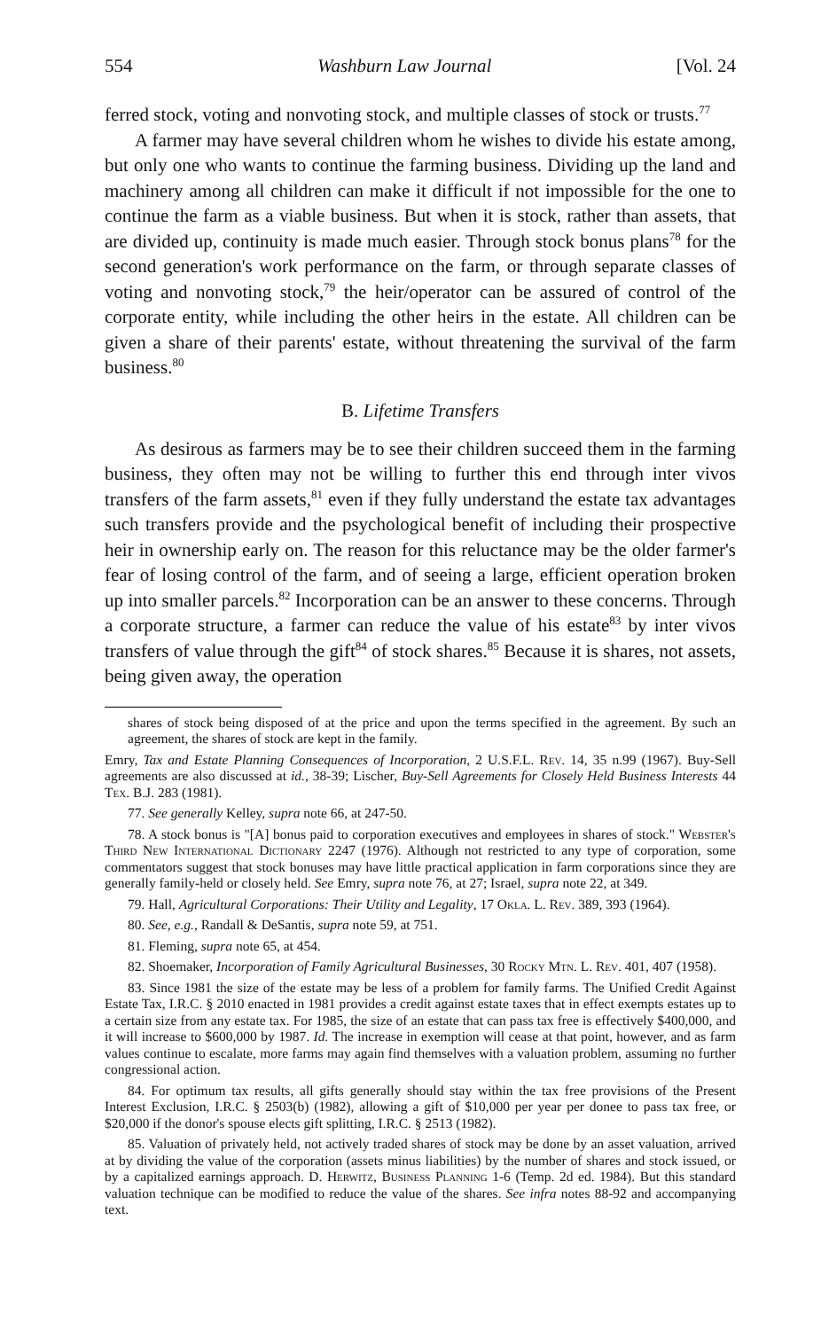554 Washburn Law Journal [Vol. 24
ferred stock, voting and nonvoting stock, and multiple classes of stock or trusts.<sup>77</sup>
A farmer may have several children whom he wishes to divide his estate among, but only one who wants to continue the farming business. Dividing up the land and machinery among all children can make it difficult if not impossible for the one to continue the farm as a viable business. But when it is stock, rather than assets, that are divided up, continuity is made much easier. Through stock bonus plans<sup>78</sup> for the second generation's work performance on the farm, or through separate classes of voting and nonvoting stock,<sup>79</sup> the heir/operator can be assured of control of the corporate entity, while including the other heirs in the estate. All children can be given a share of their parents' estate, without threatening the survival of the farm business.<sup>80</sup>
B. Lifetime Transfers
As desirous as farmers may be to see their children succeed them in the farming business, they often may not be willing to further this end through inter vivos transfers of the farm assets,<sup>81</sup> even if they fully understand the estate tax advantages such transfers provide and the psychological benefit of including their prospective heir in ownership early on. The reason for this reluctance may be the older farmer's fear of losing control of the farm, and of seeing a large, efficient operation broken up into smaller parcels.<sup>82</sup> Incorporation can be an answer to these concerns. Through a corporate structure, a farmer can reduce the value of his estate<sup>83</sup> by inter vivos transfers of value through the gift<sup>84</sup> of stock shares.<sup>85</sup> Because it is shares, not assets, being given away, the operation
shares of stock being disposed of at the price and upon the terms specified in the agreement. By such an agreement, the shares of stock are kept in the family.
Emry, Tax and Estate Planning Consequences of Incorporation, 2 U.S.F.L. Rev. 14, 35 n.99 (1967). Buy-Sell agreements are also discussed at id., 38-39; Lischer, Buy-Sell Agreements for Closely Held Business Interests 44 Tex. B.J. 283 (1981).
77. See generally Kelley, supra note 66, at 247-50.
78. A stock bonus is "[A] bonus paid to corporation executives and employees in shares of stock." Webster's Third New International Dictionary 2247 (1976). Although not restricted to any type of corporation, some commentators suggest that stock bonuses may have little practical application in farm corporations since they are generally family-held or closely held. See Emry, supra note 76, at 27; Israel, supra note 22, at 349.
79. Hall, Agricultural Corporations: Their Utility and Legality, 17 Okla. L. Rev. 389, 393 (1964).
80. See, e.g., Randall & DeSantis, supra note 59, at 751.
81. Fleming, supra note 65, at 454.
82. Shoemaker, Incorporation of Family Agricultural Businesses, 30 Rocky Mtn. L. Rev. 401, 407 (1958).
83. Since 1981 the size of the estate may be less of a problem for family farms. The Unified Credit Against Estate Tax, I.R.C. § 2010 enacted in 1981 provides a credit against estate taxes that in effect exempts estates up to a certain size from any estate tax. For 1985, the size of an estate that can pass tax free is effectively $400,000, and it will increase to $600,000 by 1987. Id. The increase in exemption will cease at that point, however, and as farm values continue to escalate, more farms may again find themselves with a valuation problem, assuming no further congressional action.
84. For optimum tax results, all gifts generally should stay within the tax free provisions of the Present Interest Exclusion, I.R.C. § 2503(b) (1982), allowing a gift of $10,000 per year per donee to pass tax free, or $20,000 if the donor's spouse elects gift splitting, I.R.C. § 2513 (1982).
85. Valuation of privately held, not actively traded shares of stock may be done by an asset valuation, arrived at by dividing the value of the corporation (assets minus liabilities) by the number of shares and stock issued, or by a capitalized earnings approach. D. Herwitz, Business Planning 1-6 (Temp. 2d ed. 1984). But this standard valuation technique can be modified to reduce the value of the shares. See infra notes 88-92 and accompanying text.